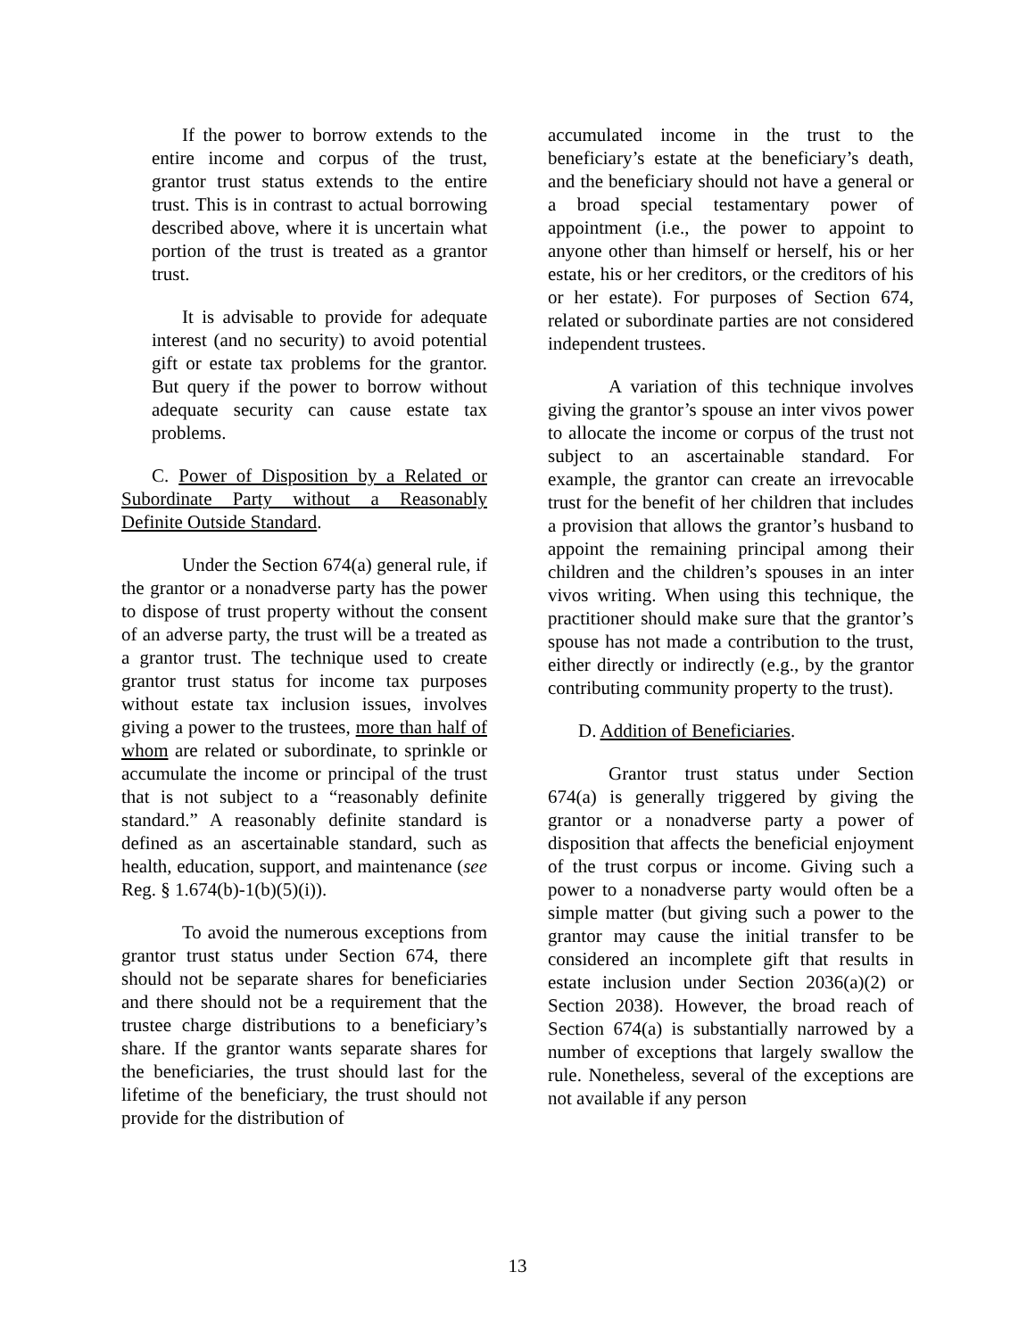If the power to borrow extends to the entire income and corpus of the trust, grantor trust status extends to the entire trust. This is in contrast to actual borrowing described above, where it is uncertain what portion of the trust is treated as a grantor trust.
It is advisable to provide for adequate interest (and no security) to avoid potential gift or estate tax problems for the grantor. But query if the power to borrow without adequate security can cause estate tax problems.
C. Power of Disposition by a Related or Subordinate Party without a Reasonably Definite Outside Standard.
Under the Section 674(a) general rule, if the grantor or a nonadverse party has the power to dispose of trust property without the consent of an adverse party, the trust will be a treated as a grantor trust. The technique used to create grantor trust status for income tax purposes without estate tax inclusion issues, involves giving a power to the trustees, more than half of whom are related or subordinate, to sprinkle or accumulate the income or principal of the trust that is not subject to a “reasonably definite standard.” A reasonably definite standard is defined as an ascertainable standard, such as health, education, support, and maintenance (see Reg. § 1.674(b)-1(b)(5)(i)).
To avoid the numerous exceptions from grantor trust status under Section 674, there should not be separate shares for beneficiaries and there should not be a requirement that the trustee charge distributions to a beneficiary’s share. If the grantor wants separate shares for the beneficiaries, the trust should last for the lifetime of the beneficiary, the trust should not provide for the distribution of
accumulated income in the trust to the beneficiary’s estate at the beneficiary’s death, and the beneficiary should not have a general or a broad special testamentary power of appointment (i.e., the power to appoint to anyone other than himself or herself, his or her estate, his or her creditors, or the creditors of his or her estate). For purposes of Section 674, related or subordinate parties are not considered independent trustees.
A variation of this technique involves giving the grantor’s spouse an inter vivos power to allocate the income or corpus of the trust not subject to an ascertainable standard. For example, the grantor can create an irrevocable trust for the benefit of her children that includes a provision that allows the grantor’s husband to appoint the remaining principal among their children and the children’s spouses in an inter vivos writing. When using this technique, the practitioner should make sure that the grantor’s spouse has not made a contribution to the trust, either directly or indirectly (e.g., by the grantor contributing community property to the trust).
D. Addition of Beneficiaries.
Grantor trust status under Section 674(a) is generally triggered by giving the grantor or a nonadverse party a power of disposition that affects the beneficial enjoyment of the trust corpus or income. Giving such a power to a nonadverse party would often be a simple matter (but giving such a power to the grantor may cause the initial transfer to be considered an incomplete gift that results in estate inclusion under Section 2036(a)(2) or Section 2038). However, the broad reach of Section 674(a) is substantially narrowed by a number of exceptions that largely swallow the rule. Nonetheless, several of the exceptions are not available if any person
13